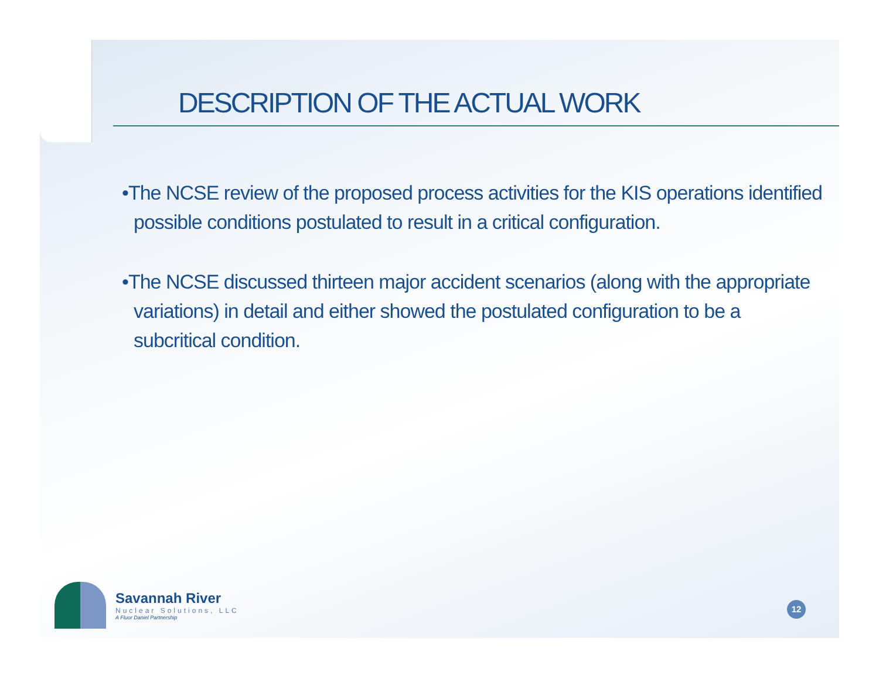DESCRIPTION OF THE ACTUAL WORK
•The NCSE review of the proposed process activities for the KIS operations identified possible conditions postulated to result in a critical configuration.
•The NCSE discussed thirteen major accident scenarios (along with the appropriate variations) in detail and either showed the postulated configuration to be a subcritical condition.
Savannah River
Nuclear Solutions, LLC
A Fluor Daniel Partnership
12